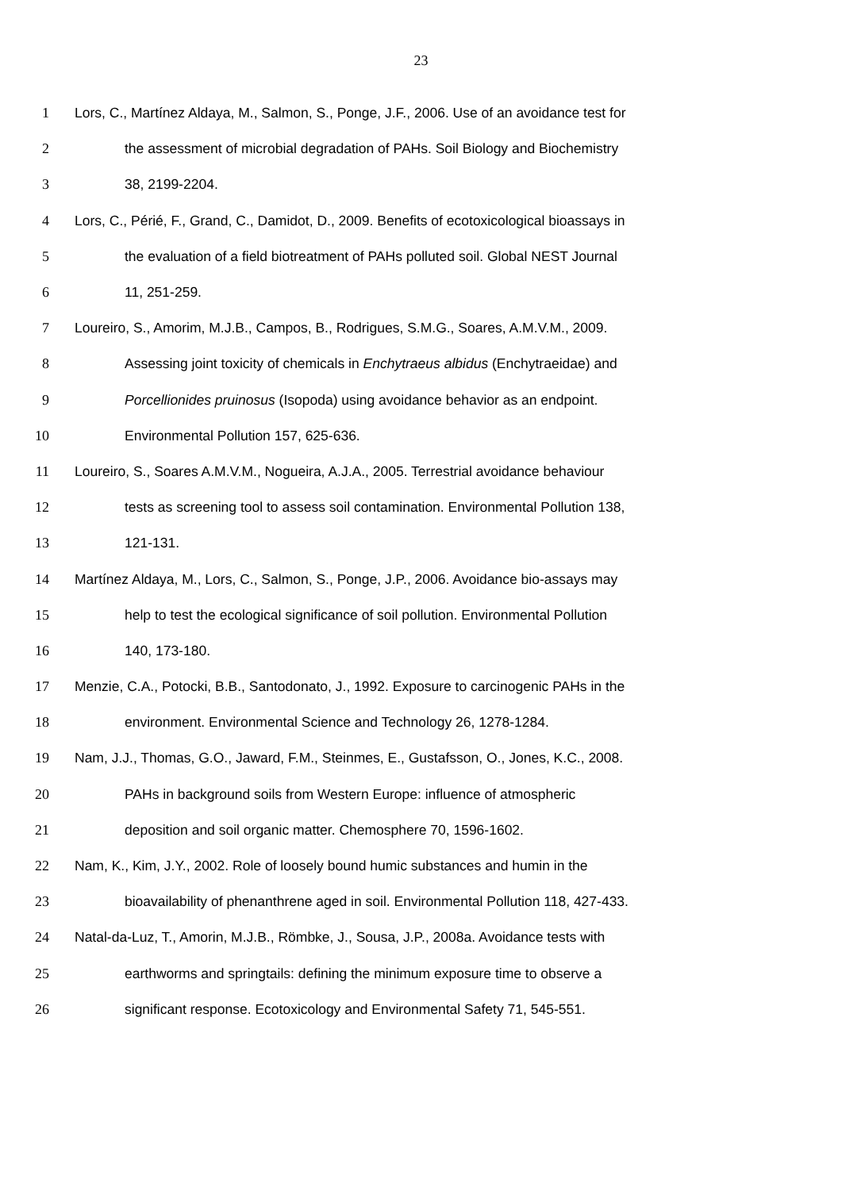23
1 Lors, C., Martínez Aldaya, M., Salmon, S., Ponge, J.F., 2006. Use of an avoidance test for
2 the assessment of microbial degradation of PAHs. Soil Biology and Biochemistry
3 38, 2199-2204.
4 Lors, C., Périé, F., Grand, C., Damidot, D., 2009. Benefits of ecotoxicological bioassays in
5 the evaluation of a field biotreatment of PAHs polluted soil. Global NEST Journal
6 11, 251-259.
7 Loureiro, S., Amorim, M.J.B., Campos, B., Rodrigues, S.M.G., Soares, A.M.V.M., 2009.
8 Assessing joint toxicity of chemicals in Enchytraeus albidus (Enchytraeidae) and
9 Porcellionides pruinosus (Isopoda) using avoidance behavior as an endpoint.
10 Environmental Pollution 157, 625-636.
11 Loureiro, S., Soares A.M.V.M., Nogueira, A.J.A., 2005. Terrestrial avoidance behaviour
12 tests as screening tool to assess soil contamination. Environmental Pollution 138,
13 121-131.
14 Martínez Aldaya, M., Lors, C., Salmon, S., Ponge, J.P., 2006. Avoidance bio-assays may
15 help to test the ecological significance of soil pollution. Environmental Pollution
16 140, 173-180.
17 Menzie, C.A., Potocki, B.B., Santodonato, J., 1992. Exposure to carcinogenic PAHs in the
18 environment. Environmental Science and Technology 26, 1278-1284.
19 Nam, J.J., Thomas, G.O., Jaward, F.M., Steinmes, E., Gustafsson, O., Jones, K.C., 2008.
20 PAHs in background soils from Western Europe: influence of atmospheric
21 deposition and soil organic matter. Chemosphere 70, 1596-1602.
22 Nam, K., Kim, J.Y., 2002. Role of loosely bound humic substances and humin in the
23 bioavailability of phenanthrene aged in soil. Environmental Pollution 118, 427-433.
24 Natal-da-Luz, T., Amorin, M.J.B., Römbke, J., Sousa, J.P., 2008a. Avoidance tests with
25 earthworms and springtails: defining the minimum exposure time to observe a
26 significant response. Ecotoxicology and Environmental Safety 71, 545-551.